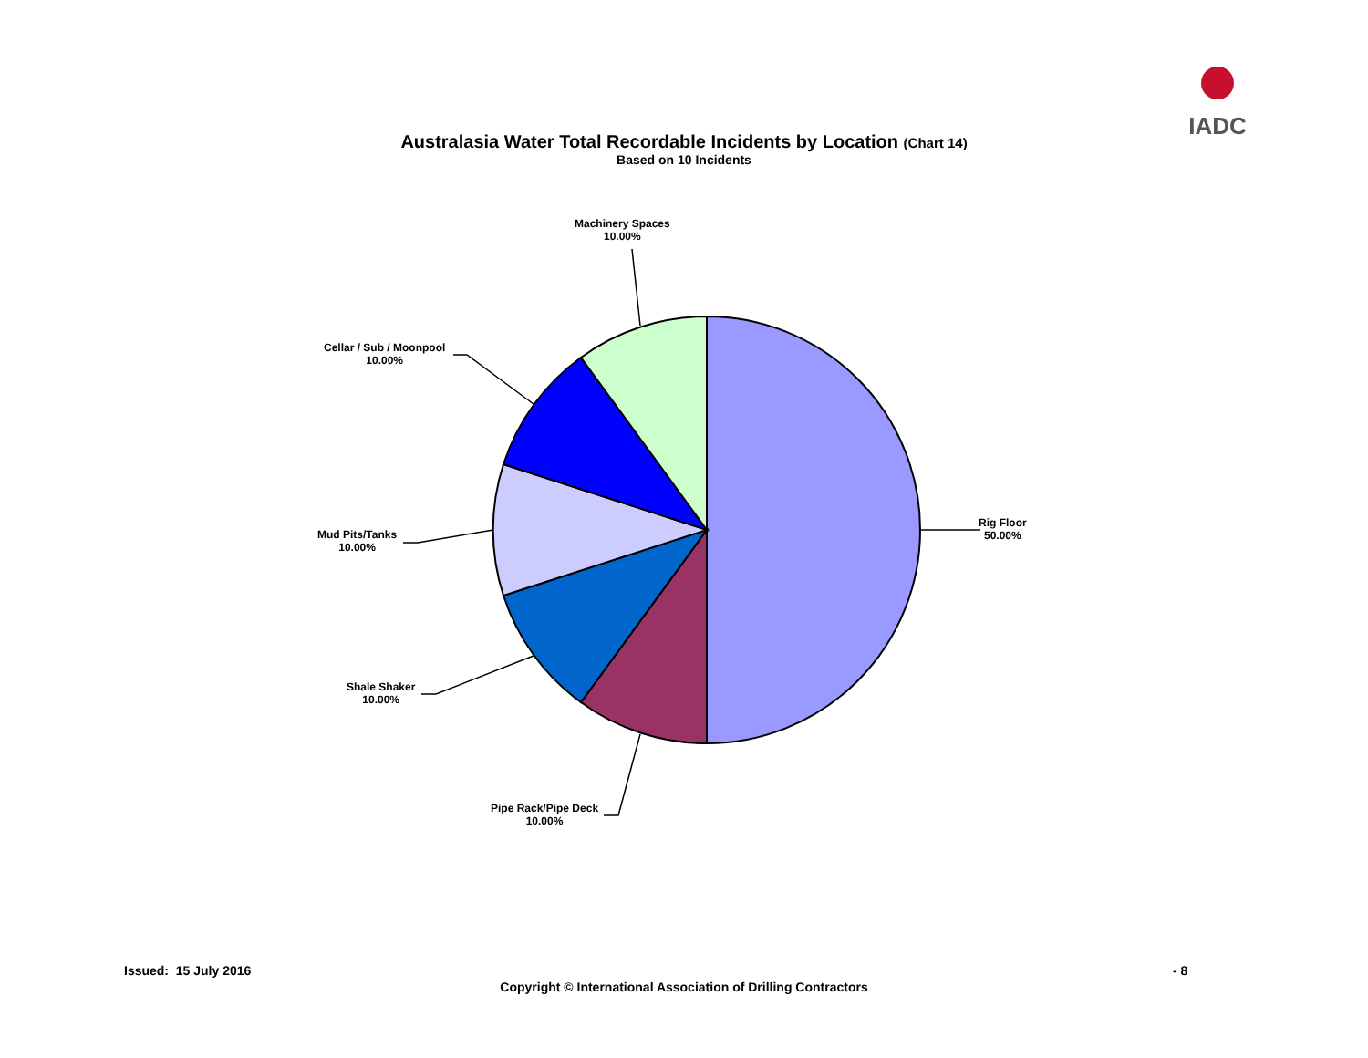IADC
Australasia Water Total Recordable Incidents by Location (Chart 14)
Based on 10 Incidents
Machinery Spaces
10.00%
Cellar / Sub / Moonpool
10.00%
Mud Pits/Tanks
10.00%
Shale Shaker
10.00%
Pipe Rack/Pipe Deck
10.00%
Rig Floor
50.00%
Issued: 15 July 2016 - 8
Copyright © International Association of Drilling Contractors